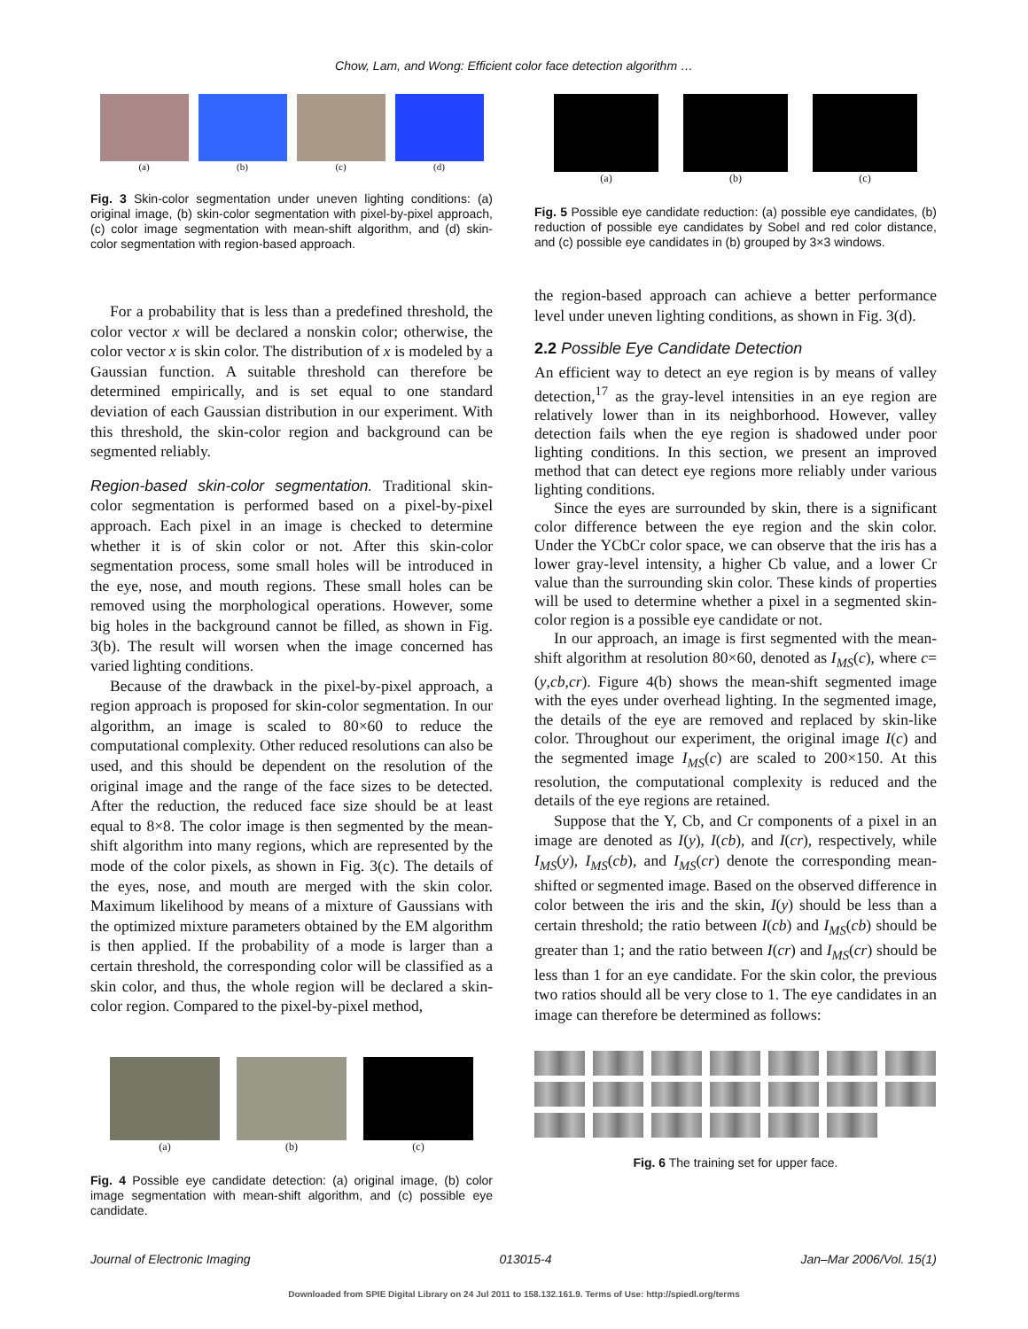Chow, Lam, and Wong: Efficient color face detection algorithm …
(a) (b) (c) (d)
Fig. 3 Skin-color segmentation under uneven lighting conditions: (a) original image, (b) skin-color segmentation with pixel-by-pixel approach, (c) color image segmentation with mean-shift algorithm, and (d) skin-color segmentation with region-based approach.
For a probability that is less than a predefined threshold, the color vector x will be declared a nonskin color; otherwise, the color vector x is skin color. The distribution of x is modeled by a Gaussian function. A suitable threshold can therefore be determined empirically, and is set equal to one standard deviation of each Gaussian distribution in our experiment. With this threshold, the skin-color region and background can be segmented reliably.
Region-based skin-color segmentation. Traditional skin-color segmentation is performed based on a pixel-by-pixel approach. Each pixel in an image is checked to determine whether it is of skin color or not. After this skin-color segmentation process, some small holes will be introduced in the eye, nose, and mouth regions. These small holes can be removed using the morphological operations. However, some big holes in the background cannot be filled, as shown in Fig. 3(b). The result will worsen when the image concerned has varied lighting conditions.
Because of the drawback in the pixel-by-pixel approach, a region approach is proposed for skin-color segmentation. In our algorithm, an image is scaled to 80×60 to reduce the computational complexity. Other reduced resolutions can also be used, and this should be dependent on the resolution of the original image and the range of the face sizes to be detected. After the reduction, the reduced face size should be at least equal to 8×8. The color image is then segmented by the mean-shift algorithm into many regions, which are represented by the mode of the color pixels, as shown in Fig. 3(c). The details of the eyes, nose, and mouth are merged with the skin color. Maximum likelihood by means of a mixture of Gaussians with the optimized mixture parameters obtained by the EM algorithm is then applied. If the probability of a mode is larger than a certain threshold, the corresponding color will be classified as a skin color, and thus, the whole region will be declared a skin-color region. Compared to the pixel-by-pixel method,
(a) (b) (c)
Fig. 4 Possible eye candidate detection: (a) original image, (b) color image segmentation with mean-shift algorithm, and (c) possible eye candidate.
(a) (b) (c)
Fig. 5 Possible eye candidate reduction: (a) possible eye candidates, (b) reduction of possible eye candidates by Sobel and red color distance, and (c) possible eye candidates in (b) grouped by 3×3 windows.
the region-based approach can achieve a better performance level under uneven lighting conditions, as shown in Fig. 3(d).
2.2 Possible Eye Candidate Detection
An efficient way to detect an eye region is by means of valley detection,<sup>17</sup> as the gray-level intensities in an eye region are relatively lower than in its neighborhood. However, valley detection fails when the eye region is shadowed under poor lighting conditions. In this section, we present an improved method that can detect eye regions more reliably under various lighting conditions.
Since the eyes are surrounded by skin, there is a significant color difference between the eye region and the skin color. Under the YCbCr color space, we can observe that the iris has a lower gray-level intensity, a higher Cb value, and a lower Cr value than the surrounding skin color. These kinds of properties will be used to determine whether a pixel in a segmented skin-color region is a possible eye candidate or not.
In our approach, an image is first segmented with the mean-shift algorithm at resolution 80×60, denoted as I<sub>MS</sub>(c), where c=(y,cb,cr). Figure 4(b) shows the mean-shift segmented image with the eyes under overhead lighting. In the segmented image, the details of the eye are removed and replaced by skin-like color. Throughout our experiment, the original image I(c) and the segmented image I<sub>MS</sub>(c) are scaled to 200×150. At this resolution, the computational complexity is reduced and the details of the eye regions are retained.
Suppose that the Y, Cb, and Cr components of a pixel in an image are denoted as I(y), I(cb), and I(cr), respectively, while I<sub>MS</sub>(y), I<sub>MS</sub>(cb), and I<sub>MS</sub>(cr) denote the corresponding mean-shifted or segmented image. Based on the observed difference in color between the iris and the skin, I(y) should be less than a certain threshold; the ratio between I(cb) and I<sub>MS</sub>(cb) should be greater than 1; and the ratio between I(cr) and I<sub>MS</sub>(cr) should be less than 1 for an eye candidate. For the skin color, the previous two ratios should all be very close to 1. The eye candidates in an image can therefore be determined as follows:
Fig. 6 The training set for upper face.
Journal of Electronic Imaging 013015-4 Jan–Mar 2006/Vol. 15(1)
Downloaded from SPIE Digital Library on 24 Jul 2011 to 158.132.161.9. Terms of Use: http://spiedl.org/terms